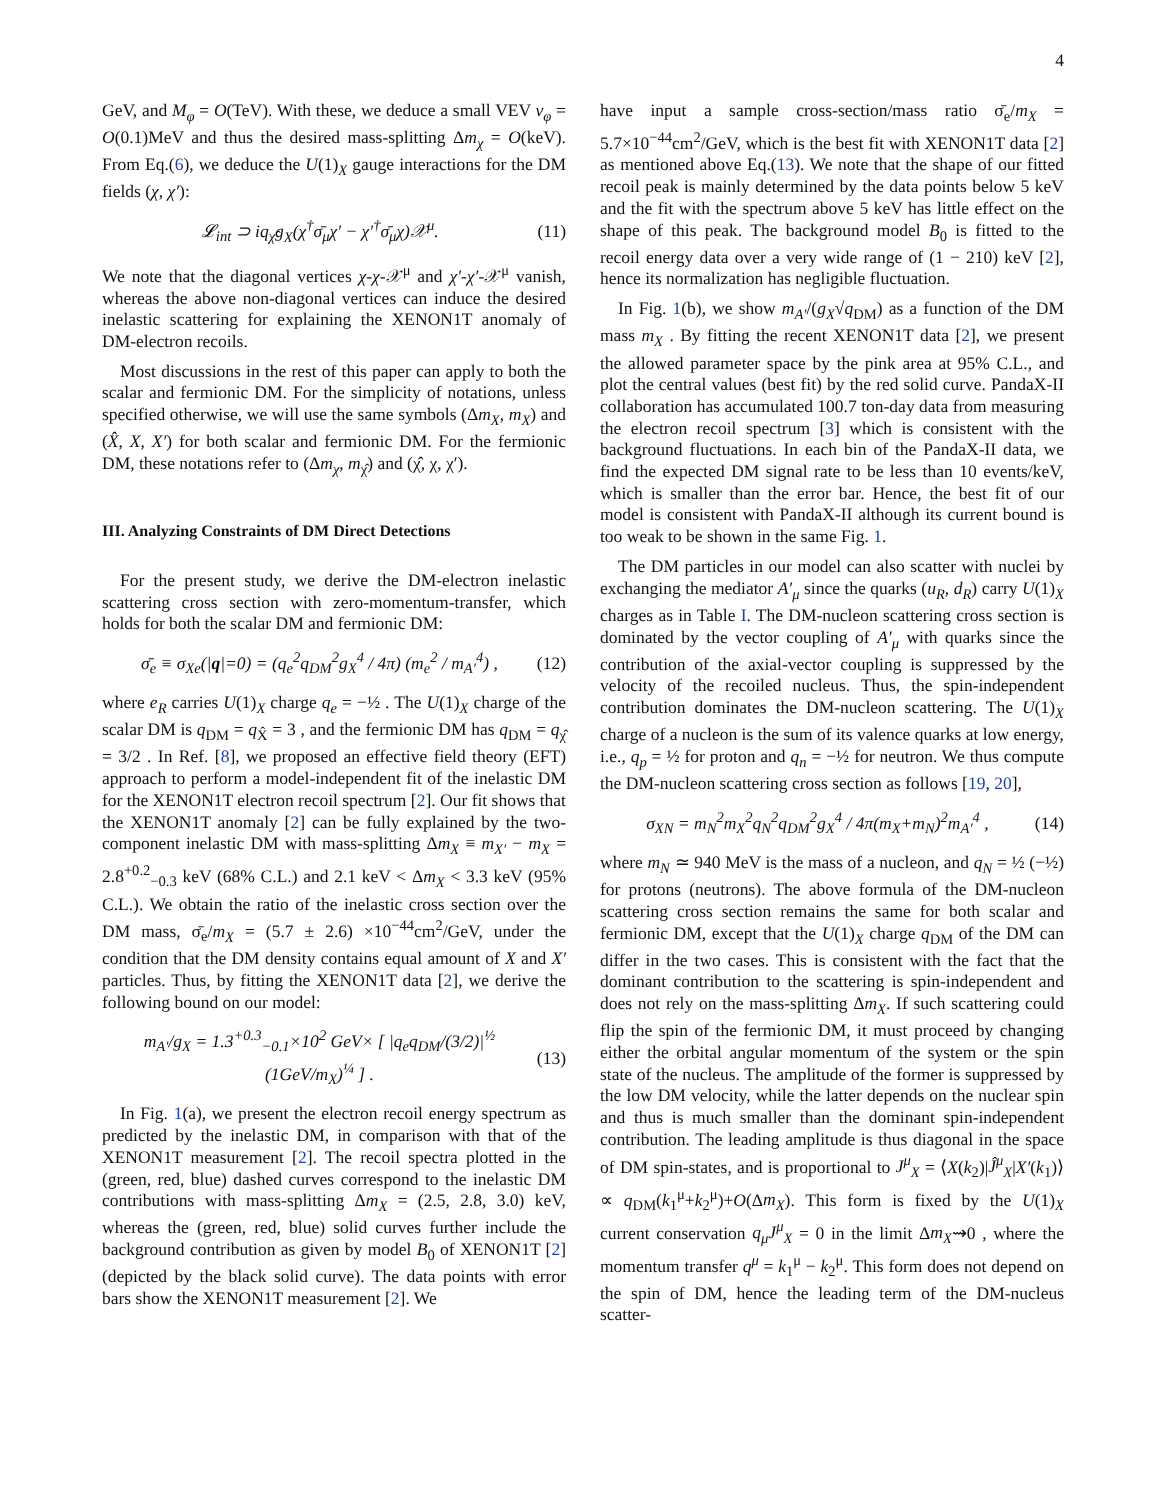4
GeV, and M<sub>φ</sub> = O(TeV). With these, we deduce a small VEV v<sub>φ</sub> = O(0.1)MeV and thus the desired mass-splitting Δm<sub>χ</sub> = O(keV). From Eq.(6), we deduce the U(1)<sub>X</sub> gauge interactions for the DM fields (χ, χ′):
𝓛<sub>int</sub> ⊃ iq<sub>χ̂</sub>g<sub>X</sub>(χ<sup>†</sup>σ̄<sub>μ</sub>χ′ − χ′<sup>†</sup>σ̄<sub>μ</sub>χ)𝒳<sup>μ</sup>. (11)
We note that the diagonal vertices χ-χ-𝒳<sup>μ</sup> and χ′-χ′-𝒳<sup>μ</sup> vanish, whereas the above non-diagonal vertices can induce the desired inelastic scattering for explaining the XENON1T anomaly of DM-electron recoils.
Most discussions in the rest of this paper can apply to both the scalar and fermionic DM. For the simplicity of notations, unless specified otherwise, we will use the same symbols (Δm<sub>X</sub>, m<sub>X</sub>) and (X̂, X, X′) for both scalar and fermionic DM. For the fermionic DM, these notations refer to (Δm<sub>χ</sub>, m<sub>χ̂</sub>) and (χ̂, χ, χ′).
III. Analyzing Constraints of DM Direct Detections
For the present study, we derive the DM-electron inelastic scattering cross section with zero-momentum-transfer, which holds for both the scalar DM and fermionic DM:
σ̄<sub>e</sub> ≡ σ<sub>Xe</sub>(|q|=0) = (q<sub>e</sub><sup>2</sup>q<sub>DM</sub><sup>2</sup>g<sub>X</sub><sup>4</sup> / 4π) (m<sub>e</sub><sup>2</sup> / m<sub>A′</sub><sup>4</sup>) , (12)
where e<sub>R</sub> carries U(1)<sub>X</sub> charge q<sub>e</sub> = −½ . The U(1)<sub>X</sub> charge of the scalar DM is q<sub>DM</sub> = q<sub>X̂</sub> = 3 , and the fermionic DM has q<sub>DM</sub> = q<sub>χ̂</sub> = 3/2 . In Ref. [8], we proposed an effective field theory (EFT) approach to perform a model-independent fit of the inelastic DM for the XENON1T electron recoil spectrum [2]. Our fit shows that the XENON1T anomaly [2] can be fully explained by the two-component inelastic DM with mass-splitting Δm<sub>X</sub> ≡ m<sub>X′</sub> − m<sub>X</sub> = 2.8<sup>+0.2</sup><sub>−0.3</sub> keV (68% C.L.) and 2.1 keV < Δm<sub>X</sub> < 3.3 keV (95% C.L.). We obtain the ratio of the inelastic cross section over the DM mass, σ̄<sub>e</sub>/m<sub>X</sub> = (5.7 ± 2.6) ×10<sup>−44</sup>cm<sup>2</sup>/GeV, under the condition that the DM density contains equal amount of X and X′ particles. Thus, by fitting the XENON1T data [2], we derive the following bound on our model:
m<sub>A′</sub>/g<sub>X</sub> = 1.3<sup>+0.3</sup><sub>−0.1</sub>×10<sup>2</sup> GeV× [ |q<sub>e</sub>q<sub>DM</sub>/(3/2)|<sup>½</sup> (1GeV/m<sub>X</sub>)<sup>¼</sup> ] . (13)
In Fig. 1(a), we present the electron recoil energy spectrum as predicted by the inelastic DM, in comparison with that of the XENON1T measurement [2]. The recoil spectra plotted in the (green, red, blue) dashed curves correspond to the inelastic DM contributions with mass-splitting Δm<sub>X</sub> = (2.5, 2.8, 3.0) keV, whereas the (green, red, blue) solid curves further include the background contribution as given by model B<sub>0</sub> of XENON1T [2] (depicted by the black solid curve). The data points with error bars show the XENON1T measurement [2]. We
have input a sample cross-section/mass ratio σ̄<sub>e</sub>/m<sub>X</sub> = 5.7×10<sup>−44</sup>cm<sup>2</sup>/GeV, which is the best fit with XENON1T data [2] as mentioned above Eq.(13). We note that the shape of our fitted recoil peak is mainly determined by the data points below 5 keV and the fit with the spectrum above 5 keV has little effect on the shape of this peak. The background model B<sub>0</sub> is fitted to the recoil energy data over a very wide range of (1 − 210) keV [2], hence its normalization has negligible fluctuation.
In Fig. 1(b), we show m<sub>A′</sub>/(g<sub>X</sub>√q<sub>DM</sub>) as a function of the DM mass m<sub>X</sub> . By fitting the recent XENON1T data [2], we present the allowed parameter space by the pink area at 95% C.L., and plot the central values (best fit) by the red solid curve. PandaX-II collaboration has accumulated 100.7 ton-day data from measuring the electron recoil spectrum [3] which is consistent with the background fluctuations. In each bin of the PandaX-II data, we find the expected DM signal rate to be less than 10 events/keV, which is smaller than the error bar. Hence, the best fit of our model is consistent with PandaX-II although its current bound is too weak to be shown in the same Fig. 1.
The DM particles in our model can also scatter with nuclei by exchanging the mediator A′<sub>μ</sub> since the quarks (u<sub>R</sub>, d<sub>R</sub>) carry U(1)<sub>X</sub> charges as in Table I. The DM-nucleon scattering cross section is dominated by the vector coupling of A′<sub>μ</sub> with quarks since the contribution of the axial-vector coupling is suppressed by the velocity of the recoiled nucleus. Thus, the spin-independent contribution dominates the DM-nucleon scattering. The U(1)<sub>X</sub> charge of a nucleon is the sum of its valence quarks at low energy, i.e., q<sub>p</sub> = ½ for proton and q<sub>n</sub> = −½ for neutron. We thus compute the DM-nucleon scattering cross section as follows [19, 20],
σ<sub>XN</sub> = m<sub>N</sub><sup>2</sup>m<sub>X</sub><sup>2</sup>q<sub>N</sub><sup>2</sup>q<sub>DM</sub><sup>2</sup>g<sub>X</sub><sup>4</sup> / 4π(m<sub>X</sub>+m<sub>N</sub>)<sup>2</sup>m<sub>A′</sub><sup>4</sup> , (14)
where m<sub>N</sub> ≃ 940 MeV is the mass of a nucleon, and q<sub>N</sub> = ½ (−½) for protons (neutrons). The above formula of the DM-nucleon scattering cross section remains the same for both scalar and fermionic DM, except that the U(1)<sub>X</sub> charge q<sub>DM</sub> of the DM can differ in the two cases. This is consistent with the fact that the dominant contribution to the scattering is spin-independent and does not rely on the mass-splitting Δm<sub>X</sub>. If such scattering could flip the spin of the fermionic DM, it must proceed by changing either the orbital angular momentum of the system or the spin state of the nucleus. The amplitude of the former is suppressed by the low DM velocity, while the latter depends on the nuclear spin and thus is much smaller than the dominant spin-independent contribution. The leading amplitude is thus diagonal in the space of DM spin-states, and is proportional to J<sup>μ</sup><sub>X</sub> = ⟨X(k<sub>2</sub>)|Ĵ<sup>μ</sup><sub>X</sub>|X′(k<sub>1</sub>)⟩ ∝ q<sub>DM</sub>(k<sub>1</sub><sup>μ</sup>+k<sub>2</sub><sup>μ</sup>)+O(Δm<sub>X</sub>). This form is fixed by the U(1)<sub>X</sub> current conservation q<sub>μ</sub>J<sup>μ</sup><sub>X</sub> = 0 in the limit Δm<sub>X</sub>⇝0 , where the momentum transfer q<sup>μ</sup> = k<sub>1</sub><sup>μ</sup> − k<sub>2</sub><sup>μ</sup>. This form does not depend on the spin of DM, hence the leading term of the DM-nucleus scatter-